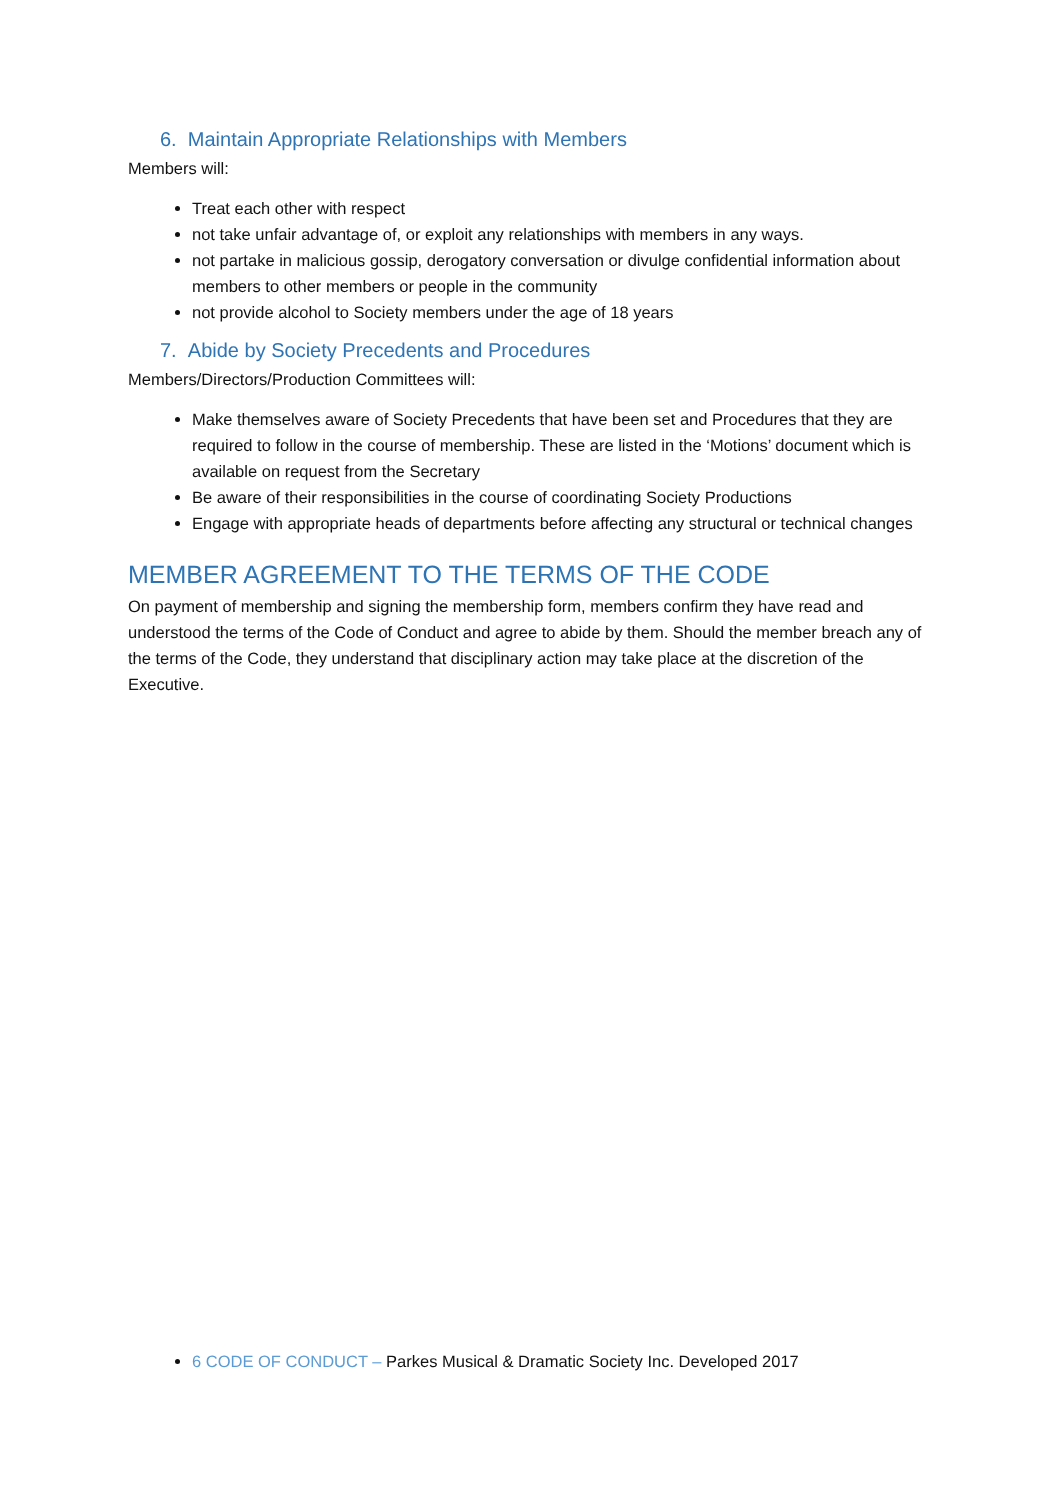6. Maintain Appropriate Relationships with Members
Members will:
Treat each other with respect
not take unfair advantage of, or exploit any relationships with members in any ways.
not partake in malicious gossip, derogatory conversation or divulge confidential information about members to other members or people in the community
not provide alcohol to Society members under the age of 18 years
7. Abide by Society Precedents and Procedures
Members/Directors/Production Committees will:
Make themselves aware of Society Precedents that have been set and Procedures that they are required to follow in the course of membership. These are listed in the ‘Motions’ document which is available on request from the Secretary
Be aware of their responsibilities in the course of coordinating Society Productions
Engage with appropriate heads of departments before affecting any structural or technical changes
MEMBER AGREEMENT TO THE TERMS OF THE CODE
On payment of membership and signing the membership form, members confirm they have read and understood the terms of the Code of Conduct and agree to abide by them. Should the member breach any of the terms of the Code, they understand that disciplinary action may take place at the discretion of the Executive.
6 CODE OF CONDUCT – Parkes Musical & Dramatic Society Inc. Developed 2017